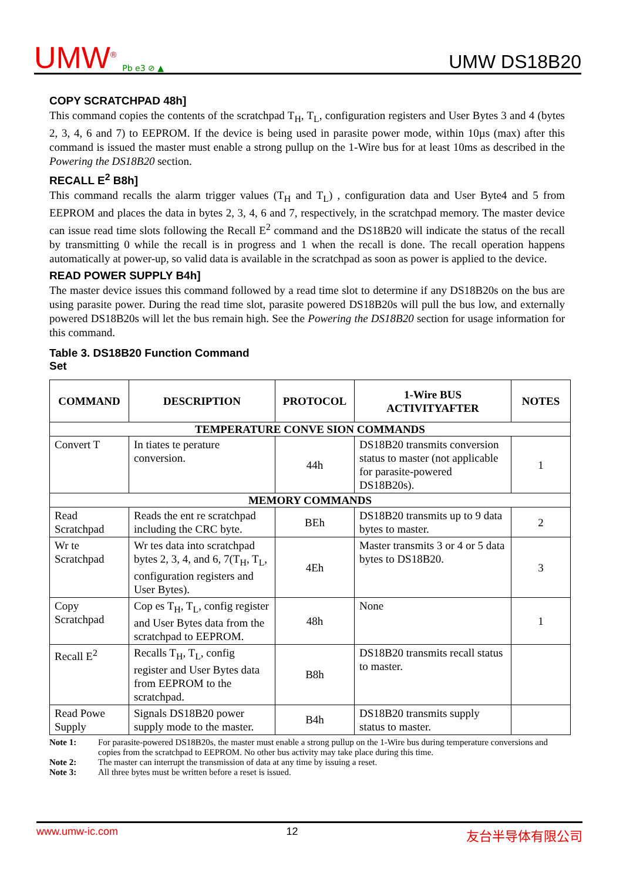UMW<sup>®</sup> Pb e3 ⊘ ▲
UMW DS18B20
COPY SCRATCHPAD 48h]
This command copies the contents of the scratchpad T<sub>H</sub>, T<sub>L</sub>, configuration registers and User Bytes 3 and 4 (bytes 2, 3, 4, 6 and 7) to EEPROM. If the device is being used in parasite power mode, within 10µs (max) after this command is issued the master must enable a strong pullup on the 1-Wire bus for at least 10ms as described in the Powering the DS18B20 section.
RECALL E<sup>2</sup> B8h]
This command recalls the alarm trigger values (T<sub>H</sub> and T<sub>L</sub>) , configuration data and User Byte4 and 5 from EEPROM and places the data in bytes 2, 3, 4, 6 and 7, respectively, in the scratchpad memory. The master device can issue read time slots following the Recall E<sup>2</sup> command and the DS18B20 will indicate the status of the recall by transmitting 0 while the recall is in progress and 1 when the recall is done. The recall operation happens automatically at power-up, so valid data is available in the scratchpad as soon as power is applied to the device.
READ POWER SUPPLY B4h]
The master device issues this command followed by a read time slot to determine if any DS18B20s on the bus are using parasite power. During the read time slot, parasite powered DS18B20s will pull the bus low, and externally powered DS18B20s will let the bus remain high. See the Powering the DS18B20 section for usage information for this command.
Table 3. DS18B20 Function Command
Set
| COMMAND | DESCRIPTION | PROTOCOL | 1-Wire BUS ACTIVITYAFTER | NOTES |
| --- | --- | --- | --- | --- |
| TEMPERATURE CONVE SION COMMANDS | | | | |
| Convert T | In tiates te perature conversion. | 44h | DS18B20 transmits conversion status to master (not applicable for parasite-powered DS18B20s). | 1 |
| MEMORY COMMANDS | | | | |
| Read Scratchpad | Reads the ent re scratchpad including the CRC byte. | BEh | DS18B20 transmits up to 9 data bytes to master. | 2 |
| Wr te Scratchpad | Wr tes data into scratchpad bytes 2, 3, 4, and 6, 7(T<sub>H</sub>, T<sub>L</sub>, configuration registers and User Bytes). | 4Eh | Master transmits 3 or 4 or 5 data bytes to DS18B20. | 3 |
| Copy Scratchpad | Cop es T<sub>H</sub>, T<sub>L</sub>, config register and User Bytes data from the scratchpad to EEPROM. | 48h | None | 1 |
| Recall E<sup>2</sup> | Recalls T<sub>H</sub>, T<sub>L</sub>, config register and User Bytes data from EEPROM to the scratchpad. | B8h | DS18B20 transmits recall status to master. | |
| Read Powe Supply | Signals DS18B20 power supply mode to the master. | B4h | DS18B20 transmits supply status to master. | |
Note 1: For parasite-powered DS18B20s, the master must enable a strong pullup on the 1-Wire bus during temperature conversions and copies from the scratchpad to EEPROM. No other bus activity may take place during this time.
Note 2: The master can interrupt the transmission of data at any time by issuing a reset.
Note 3: All three bytes must be written before a reset is issued.
www.umw-ic.com 12 友台半导体有限公司